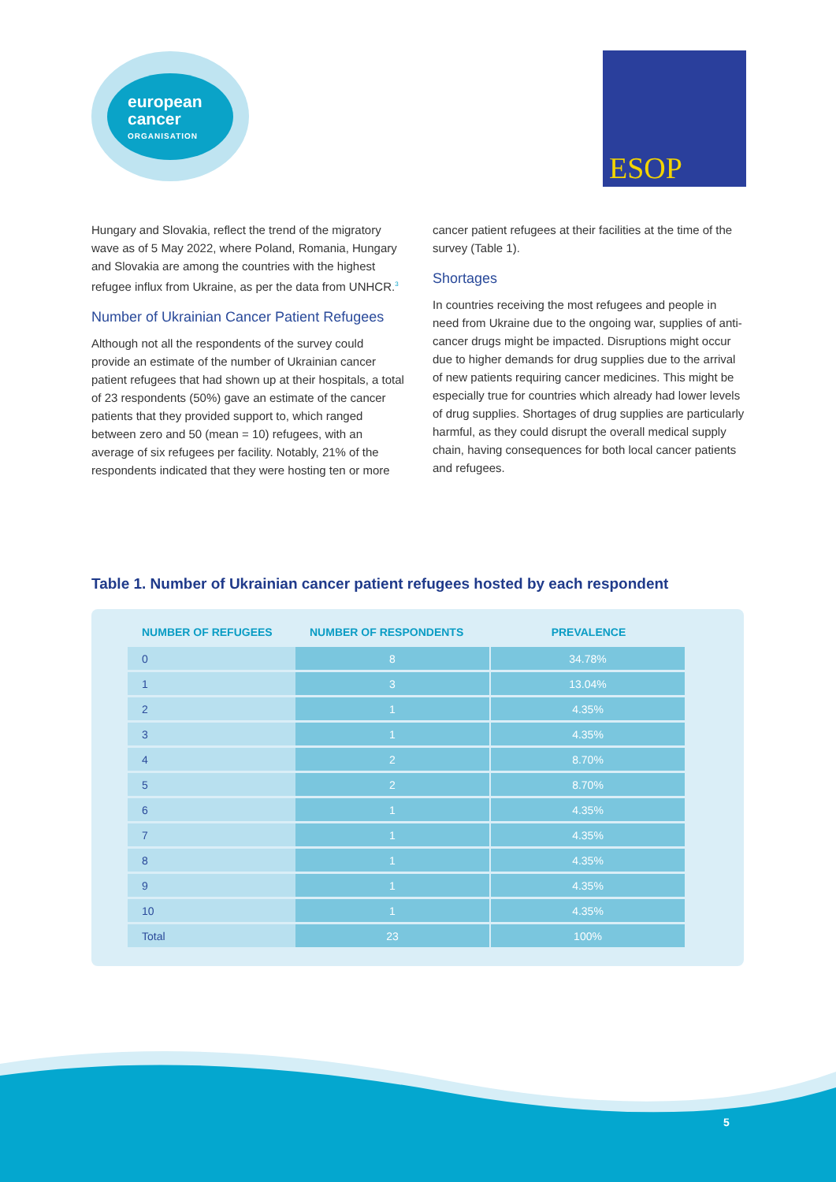european
cancer
ORGANISATION
ESOP
Hungary and Slovakia, reflect the trend of the migratory wave as of 5 May 2022, where Poland, Romania, Hungary and Slovakia are among the countries with the highest refugee influx from Ukraine, as per the data from UNHCR.<sup>3</sup>
Number of Ukrainian Cancer Patient Refugees
Although not all the respondents of the survey could provide an estimate of the number of Ukrainian cancer patient refugees that had shown up at their hospitals, a total of 23 respondents (50%) gave an estimate of the cancer patients that they provided support to, which ranged between zero and 50 (mean = 10) refugees, with an average of six refugees per facility. Notably, 21% of the respondents indicated that they were hosting ten or more
cancer patient refugees at their facilities at the time of the survey (Table 1).
Shortages
In countries receiving the most refugees and people in need from Ukraine due to the ongoing war, supplies of anti-cancer drugs might be impacted. Disruptions might occur due to higher demands for drug supplies due to the arrival of new patients requiring cancer medicines. This might be especially true for countries which already had lower levels of drug supplies. Shortages of drug supplies are particularly harmful, as they could disrupt the overall medical supply chain, having consequences for both local cancer patients and refugees.
Table 1. Number of Ukrainian cancer patient refugees hosted by each respondent
| NUMBER OF REFUGEES | NUMBER OF RESPONDENTS | PREVALENCE |
| --- | --- | --- |
| 0 | 8 | 34.78% |
| 1 | 3 | 13.04% |
| 2 | 1 | 4.35% |
| 3 | 1 | 4.35% |
| 4 | 2 | 8.70% |
| 5 | 2 | 8.70% |
| 6 | 1 | 4.35% |
| 7 | 1 | 4.35% |
| 8 | 1 | 4.35% |
| 9 | 1 | 4.35% |
| 10 | 1 | 4.35% |
| Total | 23 | 100% |
5